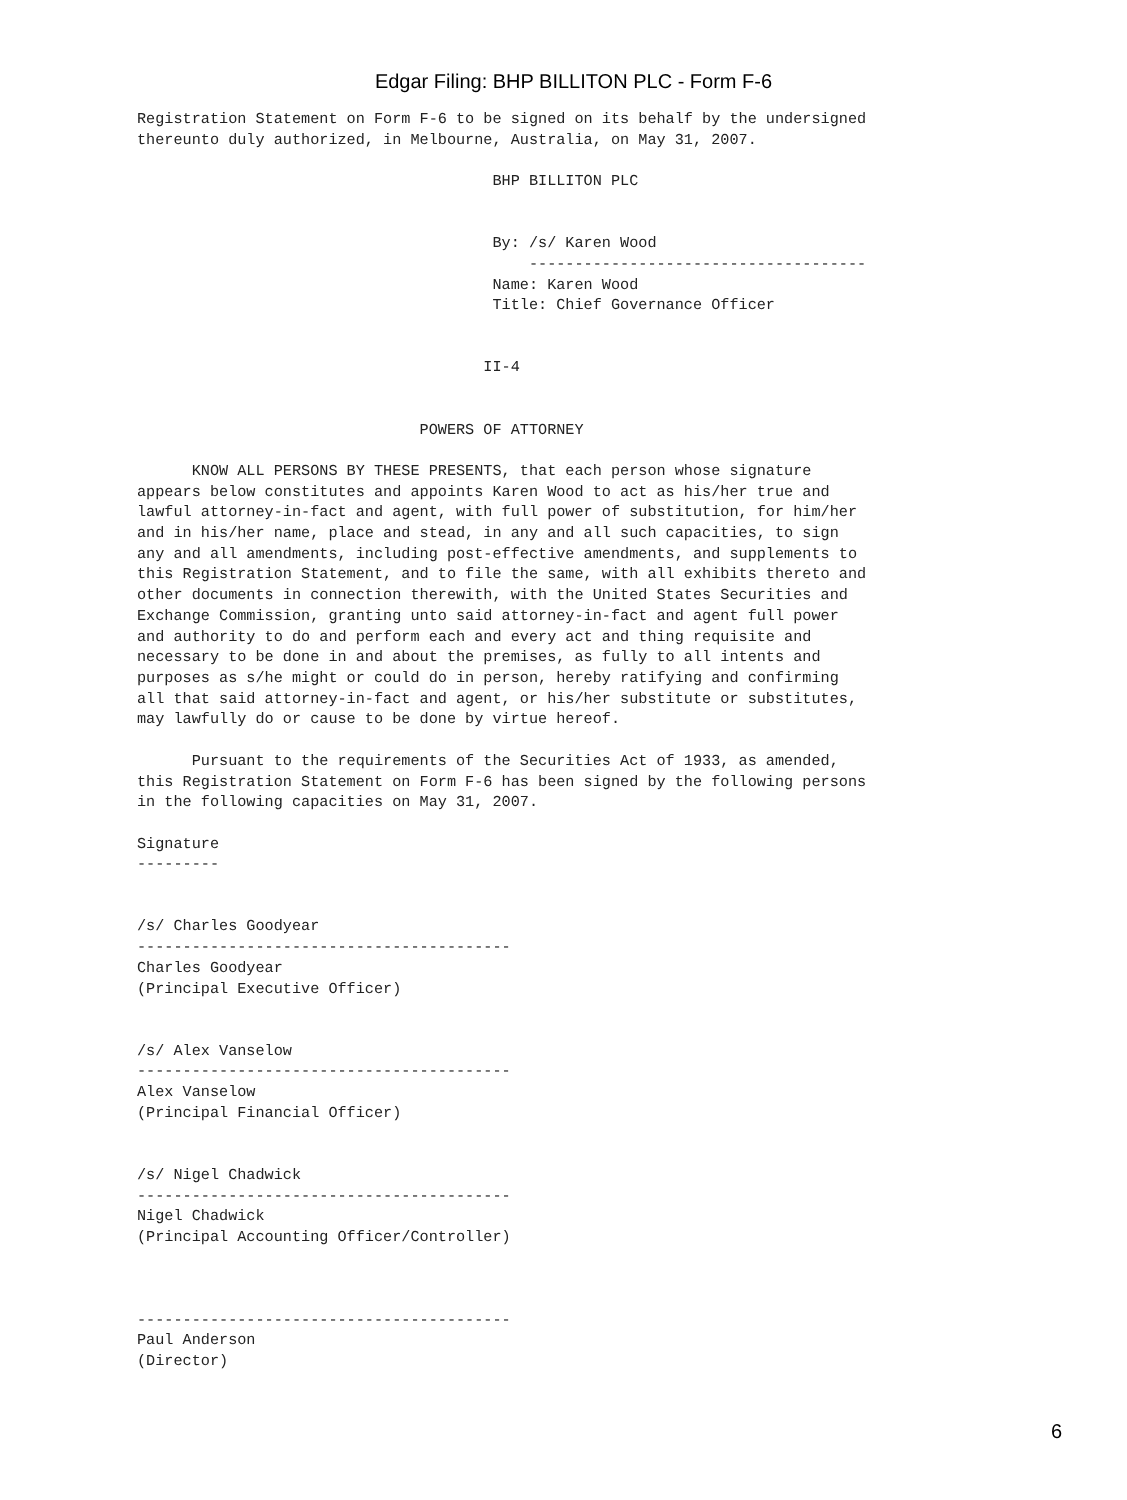Edgar Filing: BHP BILLITON PLC - Form F-6
Registration Statement on Form F-6 to be signed on its behalf by the undersigned
thereunto duly authorized, in Melbourne, Australia, on May 31, 2007.

                                       BHP BILLITON PLC


                                       By: /s/ Karen Wood
                                           -------------------------------------
                                       Name: Karen Wood
                                       Title: Chief Governance Officer


                                      II-4


                               POWERS OF ATTORNEY

      KNOW ALL PERSONS BY THESE PRESENTS, that each person whose signature
appears below constitutes and appoints Karen Wood to act as his/her true and
lawful attorney-in-fact and agent, with full power of substitution, for him/her
and in his/her name, place and stead, in any and all such capacities, to sign
any and all amendments, including post-effective amendments, and supplements to
this Registration Statement, and to file the same, with all exhibits thereto and
other documents in connection therewith, with the United States Securities and
Exchange Commission, granting unto said attorney-in-fact and agent full power
and authority to do and perform each and every act and thing requisite and
necessary to be done in and about the premises, as fully to all intents and
purposes as s/he might or could do in person, hereby ratifying and confirming
all that said attorney-in-fact and agent, or his/her substitute or substitutes,
may lawfully do or cause to be done by virtue hereof.

      Pursuant to the requirements of the Securities Act of 1933, as amended,
this Registration Statement on Form F-6 has been signed by the following persons
in the following capacities on May 31, 2007.

Signature
---------


/s/ Charles Goodyear
-----------------------------------------
Charles Goodyear
(Principal Executive Officer)


/s/ Alex Vanselow
-----------------------------------------
Alex Vanselow
(Principal Financial Officer)


/s/ Nigel Chadwick
-----------------------------------------
Nigel Chadwick
(Principal Accounting Officer/Controller)



-----------------------------------------
Paul Anderson
(Director)
6